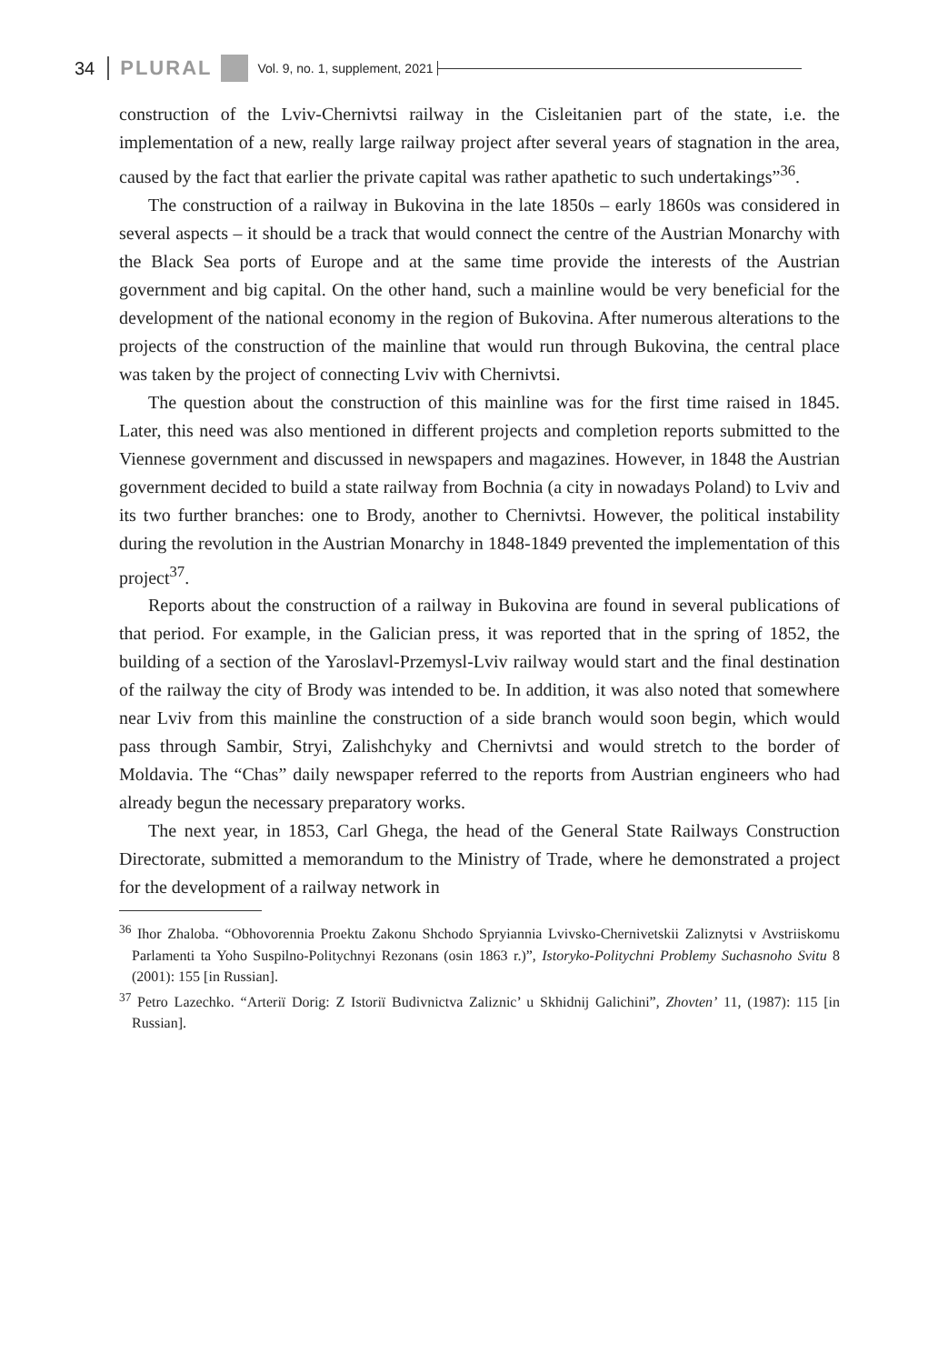34 PLURAL Vol. 9, no. 1, supplement, 2021
construction of the Lviv-Chernivtsi railway in the Cisleitanien part of the state, i.e. the implementation of a new, really large railway project after several years of stagnation in the area, caused by the fact that earlier the private capital was rather apathetic to such undertakings”<sup>36</sup>.
The construction of a railway in Bukovina in the late 1850s – early 1860s was considered in several aspects – it should be a track that would connect the centre of the Austrian Monarchy with the Black Sea ports of Europe and at the same time provide the interests of the Austrian government and big capital. On the other hand, such a mainline would be very beneficial for the development of the national economy in the region of Bukovina. After numerous alterations to the projects of the construction of the mainline that would run through Bukovina, the central place was taken by the project of connecting Lviv with Chernivtsi.
The question about the construction of this mainline was for the first time raised in 1845. Later, this need was also mentioned in different projects and completion reports submitted to the Viennese government and discussed in newspapers and magazines. However, in 1848 the Austrian government decided to build a state railway from Bochnia (a city in nowadays Poland) to Lviv and its two further branches: one to Brody, another to Chernivtsi. However, the political instability during the revolution in the Austrian Monarchy in 1848-1849 prevented the implementation of this project<sup>37</sup>.
Reports about the construction of a railway in Bukovina are found in several publications of that period. For example, in the Galician press, it was reported that in the spring of 1852, the building of a section of the Yaroslavl-Przemysl-Lviv railway would start and the final destination of the railway the city of Brody was intended to be. In addition, it was also noted that somewhere near Lviv from this mainline the construction of a side branch would soon begin, which would pass through Sambir, Stryi, Zalishchyky and Chernivtsi and would stretch to the border of Moldavia. The “Chas” daily newspaper referred to the reports from Austrian engineers who had already begun the necessary preparatory works.
The next year, in 1853, Carl Ghega, the head of the General State Railways Construction Directorate, submitted a memorandum to the Ministry of Trade, where he demonstrated a project for the development of a railway network in
<sup>36</sup> Ihor Zhaloba. “Obhovorennia Proektu Zakonu Shchodo Spryiannia Lvivsko-Chernivetskii Zaliznytsi v Avstriiskomu Parlamenti ta Yoho Suspilno-Politychnyi Rezonans (osin 1863 r.)”, Istoryko-Politychni Problemy Suchasnoho Svitu 8 (2001): 155 [in Russian].
<sup>37</sup> Petro Lazechko. “Arteriï Dorig: Z Istoriï Budivnictva Zaliznic’ u Skhidnij Galichini”, Zhovten’ 11, (1987): 115 [in Russian].